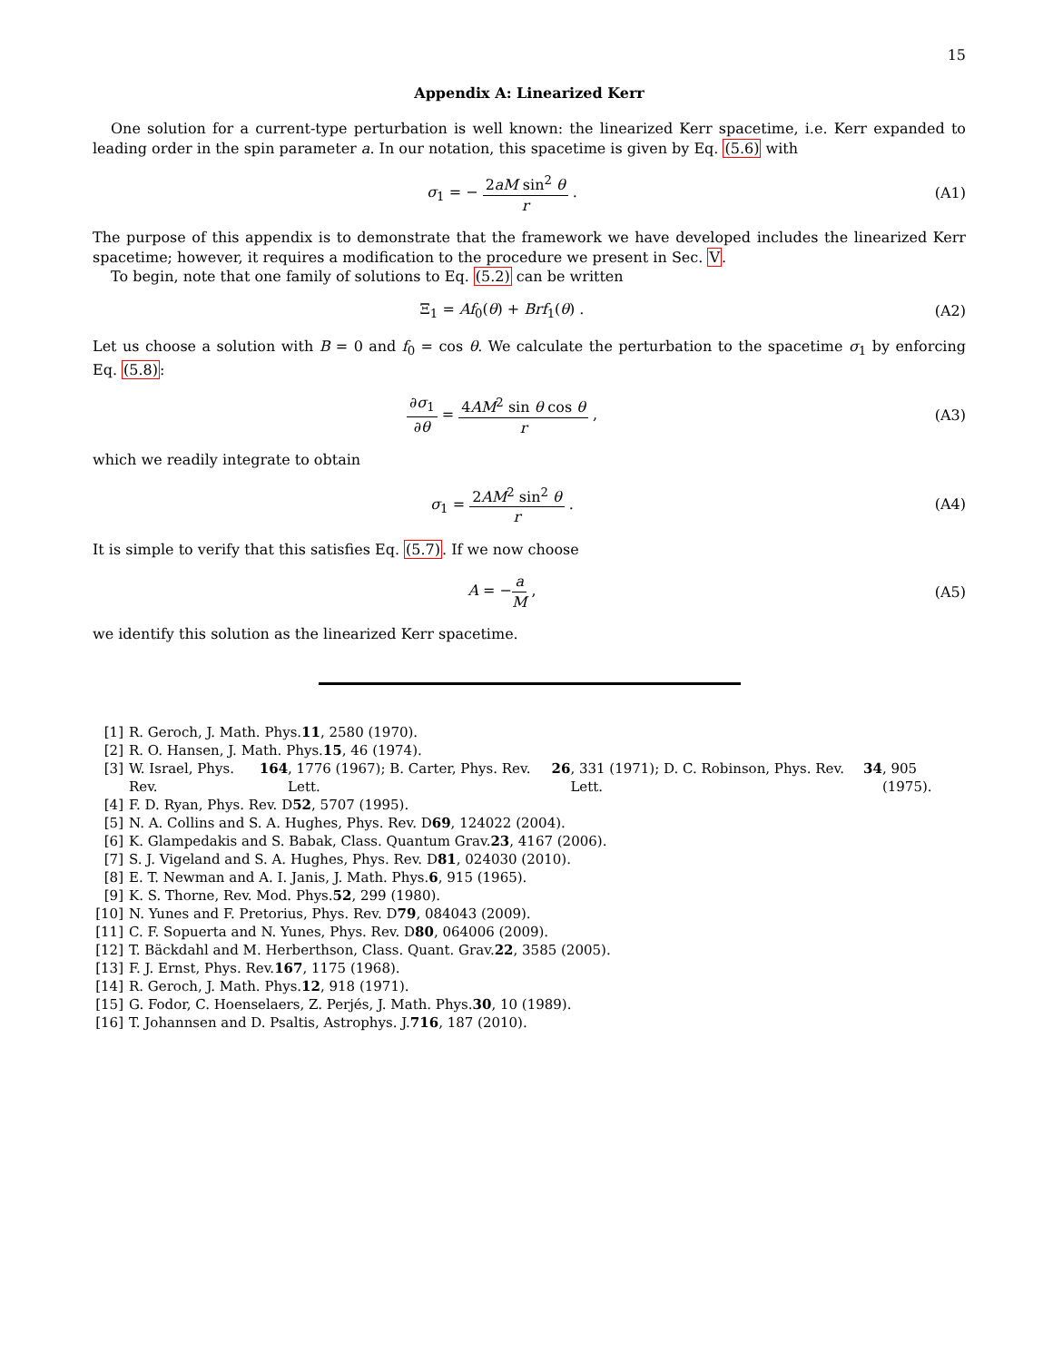15
Appendix A: Linearized Kerr
One solution for a current-type perturbation is well known: the linearized Kerr spacetime, i.e. Kerr expanded to leading order in the spin parameter a. In our notation, this spacetime is given by Eq. (5.6) with
σ<sub>1</sub> = − 2aM sin<sup>2</sup> θ r . (A1)
The purpose of this appendix is to demonstrate that the framework we have developed includes the linearized Kerr spacetime; however, it requires a modification to the procedure we present in Sec. V.
To begin, note that one family of solutions to Eq. (5.2) can be written
Ξ<sub>1</sub> = Af<sub>0</sub>(θ) + Brf<sub>1</sub>(θ) . (A2)
Let us choose a solution with B = 0 and f<sub>0</sub> = cos θ. We calculate the perturbation to the spacetime σ<sub>1</sub> by enforcing Eq. (5.8):
∂σ<sub>1</sub> ∂θ = 4AM<sup>2</sup> sin θ cos θ r , (A3)
which we readily integrate to obtain
σ<sub>1</sub> = 2AM<sup>2</sup> sin<sup>2</sup> θ r . (A4)
It is simple to verify that this satisfies Eq. (5.7). If we now choose
A = −a M , (A5)
we identify this solution as the linearized Kerr spacetime.
[1] R. Geroch, J. Math. Phys. 11, 2580 (1970).
[2] R. O. Hansen, J. Math. Phys. 15, 46 (1974).
[3]
W. Israel, Phys. Rev. 164, 1776 (1967); B. Carter, Phys. Rev. Lett. 26, 331 (1971); D. C. Robinson, Phys. Rev. Lett. 34, 905 (1975).
[4] F. D. Ryan, Phys. Rev. D 52, 5707 (1995).
[5] N. A. Collins and S. A. Hughes, Phys. Rev. D 69, 124022 (2004).
[6] K. Glampedakis and S. Babak, Class. Quantum Grav. 23, 4167 (2006).
[7] S. J. Vigeland and S. A. Hughes, Phys. Rev. D 81, 024030 (2010).
[8] E. T. Newman and A. I. Janis, J. Math. Phys. 6, 915 (1965).
[9] K. S. Thorne, Rev. Mod. Phys. 52, 299 (1980).
[10] N. Yunes and F. Pretorius, Phys. Rev. D 79, 084043 (2009).
[11] C. F. Sopuerta and N. Yunes, Phys. Rev. D 80, 064006 (2009).
[12] T. Bäckdahl and M. Herberthson, Class. Quant. Grav. 22, 3585 (2005).
[13] F. J. Ernst, Phys. Rev. 167, 1175 (1968).
[14] R. Geroch, J. Math. Phys. 12, 918 (1971).
[15] G. Fodor, C. Hoenselaers, Z. Perjés, J. Math. Phys. 30, 10 (1989).
[16] T. Johannsen and D. Psaltis, Astrophys. J. 716, 187 (2010).